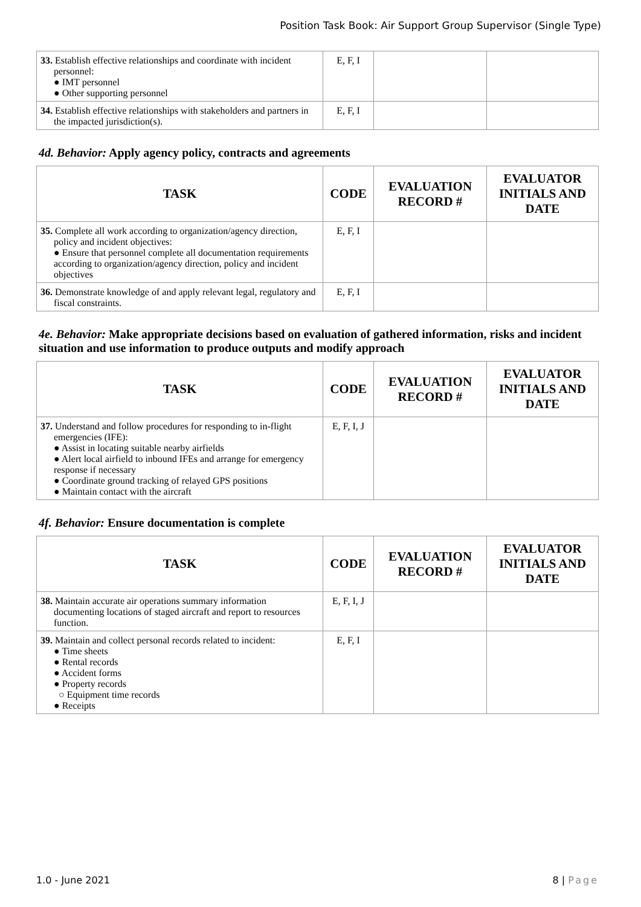Position Task Book: Air Support Group Supervisor (Single Type)
| 33. Establish effective relationships and coordinate with incident personnel: ● IMT personnel ● Other supporting personnel | E, F, I | | |
| 34. Establish effective relationships with stakeholders and partners in the impacted jurisdiction(s). | E, F, I | | |
4d. Behavior: Apply agency policy, contracts and agreements
| TASK | CODE | EVALUATION RECORD # | EVALUATOR INITIALS AND DATE |
| --- | --- | --- | --- |
| 35. Complete all work according to organization/agency direction, policy and incident objectives: ● Ensure that personnel complete all documentation requirements according to organization/agency direction, policy and incident objectives | E, F, I | | |
| 36. Demonstrate knowledge of and apply relevant legal, regulatory and fiscal constraints. | E, F, I | | |
4e. Behavior: Make appropriate decisions based on evaluation of gathered information, risks and incident situation and use information to produce outputs and modify approach
| TASK | CODE | EVALUATION RECORD # | EVALUATOR INITIALS AND DATE |
| --- | --- | --- | --- |
| 37. Understand and follow procedures for responding to in-flight emergencies (IFE): ● Assist in locating suitable nearby airfields ● Alert local airfield to inbound IFEs and arrange for emergency response if necessary ● Coordinate ground tracking of relayed GPS positions ● Maintain contact with the aircraft | E, F, I, J | | |
4f. Behavior: Ensure documentation is complete
| TASK | CODE | EVALUATION RECORD # | EVALUATOR INITIALS AND DATE |
| --- | --- | --- | --- |
| 38. Maintain accurate air operations summary information documenting locations of staged aircraft and report to resources function. | E, F, I, J | | |
| 39. Maintain and collect personal records related to incident: ● Time sheets ● Rental records ● Accident forms ● Property records ○ Equipment time records ● Receipts | E, F, I | | |
1.0 - June 2021 8 | Page